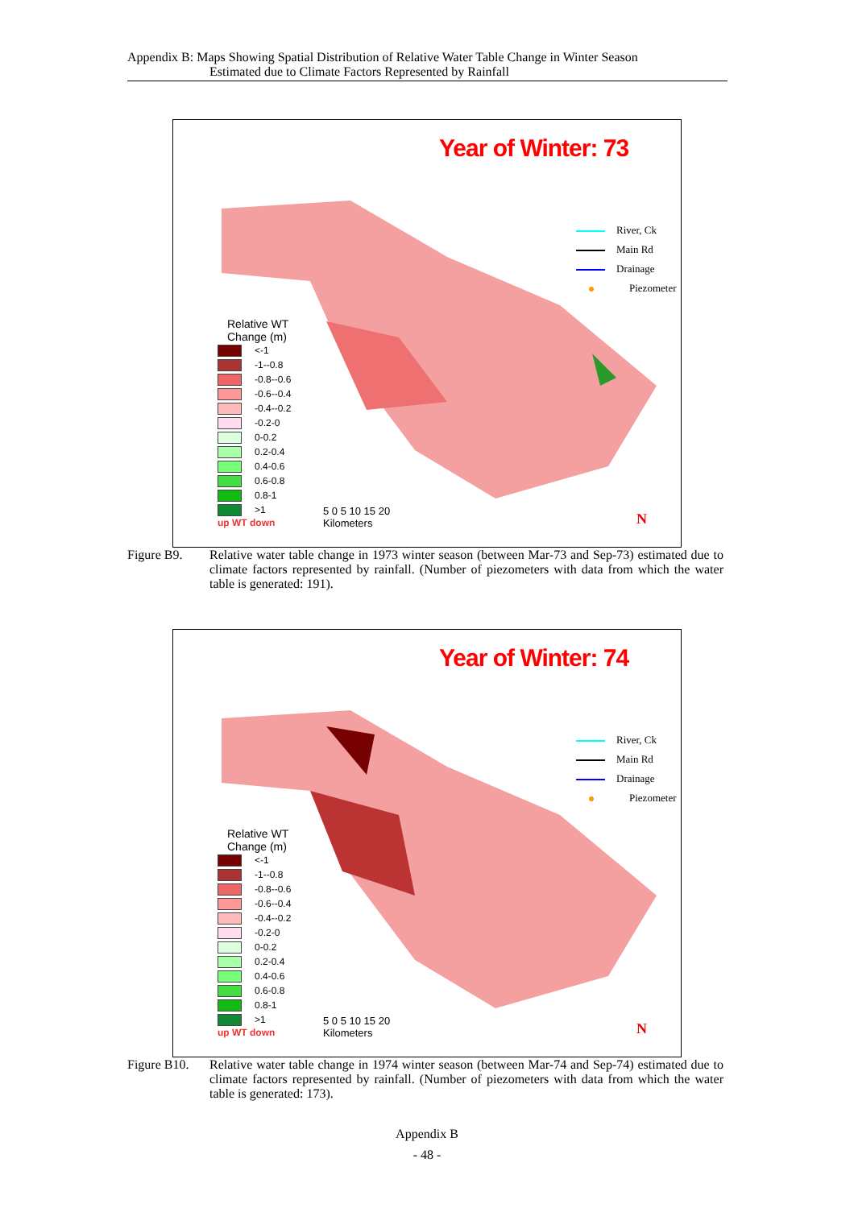Appendix B: Maps Showing Spatial Distribution of Relative Water Table Change in Winter Season
Estimated due to Climate Factors Represented by Rainfall
Year of Winter: 73
River, Ck
Main Rd
Drainage
Piezometer
Relative WT
Change (m)
<-1
-1--0.8
-0.8--0.6
-0.6--0.4
-0.4--0.2
-0.2-0
0-0.2
0.2-0.4
0.4-0.6
0.6-0.8
0.8-1
>1
up WT down
5 0 5 10 15 20
Kilometers
N
Figure B9. Relative water table change in 1973 winter season (between Mar-73 and Sep-73) estimated due to climate factors represented by rainfall. (Number of piezometers with data from which the water table is generated: 191).
Year of Winter: 74
River, Ck
Main Rd
Drainage
Piezometer
Relative WT
Change (m)
<-1
-1--0.8
-0.8--0.6
-0.6--0.4
-0.4--0.2
-0.2-0
0-0.2
0.2-0.4
0.4-0.6
0.6-0.8
0.8-1
>1
up WT down
5 0 5 10 15 20
Kilometers
N
Figure B10.
Relative water table change in 1974 winter season (between Mar-74 and Sep-74) estimated due to climate factors represented by rainfall. (Number of piezometers with data from which the water table is generated: 173).
Appendix B
- 48 -